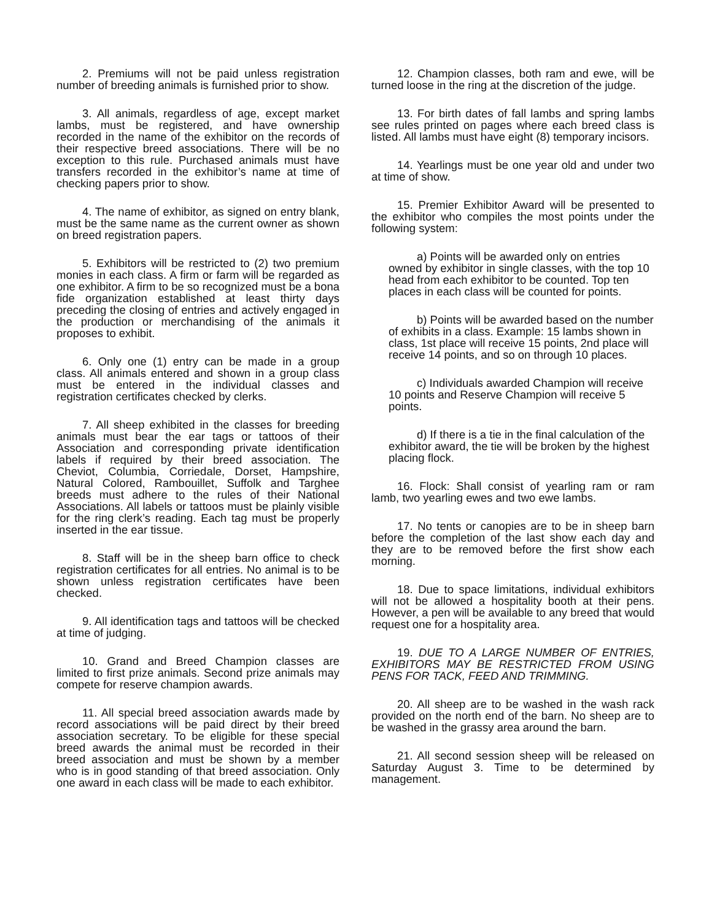2. Premiums will not be paid unless registration number of breeding animals is furnished prior to show.
3. All animals, regardless of age, except market lambs, must be registered, and have ownership recorded in the name of the exhibitor on the records of their respective breed associations. There will be no exception to this rule. Purchased animals must have transfers recorded in the exhibitor’s name at time of checking papers prior to show.
4. The name of exhibitor, as signed on entry blank, must be the same name as the current owner as shown on breed registration papers.
5. Exhibitors will be restricted to (2) two premium monies in each class. A firm or farm will be regarded as one exhibitor. A firm to be so recognized must be a bona fide organization established at least thirty days preceding the closing of entries and actively engaged in the production or merchandising of the animals it proposes to exhibit.
6. Only one (1) entry can be made in a group class. All animals entered and shown in a group class must be entered in the individual classes and registration certificates checked by clerks.
7. All sheep exhibited in the classes for breeding animals must bear the ear tags or tattoos of their Association and corresponding private identification labels if required by their breed association. The Cheviot, Columbia, Corriedale, Dorset, Hampshire, Natural Colored, Rambouillet, Suffolk and Targhee breeds must adhere to the rules of their National Associations. All labels or tattoos must be plainly visible for the ring clerk’s reading. Each tag must be properly inserted in the ear tissue.
8. Staff will be in the sheep barn office to check registration certificates for all entries. No animal is to be shown unless registration certificates have been checked.
9. All identification tags and tattoos will be checked at time of judging.
10. Grand and Breed Champion classes are limited to first prize animals. Second prize animals may compete for reserve champion awards.
11. All special breed association awards made by record associations will be paid direct by their breed association secretary. To be eligible for these special breed awards the animal must be recorded in their breed association and must be shown by a member who is in good standing of that breed association. Only one award in each class will be made to each exhibitor.
12. Champion classes, both ram and ewe, will be turned loose in the ring at the discretion of the judge.
13. For birth dates of fall lambs and spring lambs see rules printed on pages where each breed class is listed. All lambs must have eight (8) temporary incisors.
14. Yearlings must be one year old and under two at time of show.
15. Premier Exhibitor Award will be presented to the exhibitor who compiles the most points under the following system:
a) Points will be awarded only on entries owned by exhibitor in single classes, with the top 10 head from each exhibitor to be counted. Top ten places in each class will be counted for points.
b) Points will be awarded based on the number of exhibits in a class. Example: 15 lambs shown in class, 1st place will receive 15 points, 2nd place will receive 14 points, and so on through 10 places.
c) Individuals awarded Champion will receive 10 points and Reserve Champion will receive 5 points.
d) If there is a tie in the final calculation of the exhibitor award, the tie will be broken by the highest placing flock.
16. Flock: Shall consist of yearling ram or ram lamb, two yearling ewes and two ewe lambs.
17. No tents or canopies are to be in sheep barn before the completion of the last show each day and they are to be removed before the first show each morning.
18. Due to space limitations, individual exhibitors will not be allowed a hospitality booth at their pens. However, a pen will be available to any breed that would request one for a hospitality area.
19. DUE TO A LARGE NUMBER OF ENTRIES, EXHIBITORS MAY BE RESTRICTED FROM USING PENS FOR TACK, FEED AND TRIMMING.
20. All sheep are to be washed in the wash rack provided on the north end of the barn. No sheep are to be washed in the grassy area around the barn.
21. All second session sheep will be released on Saturday August 3. Time to be determined by management.